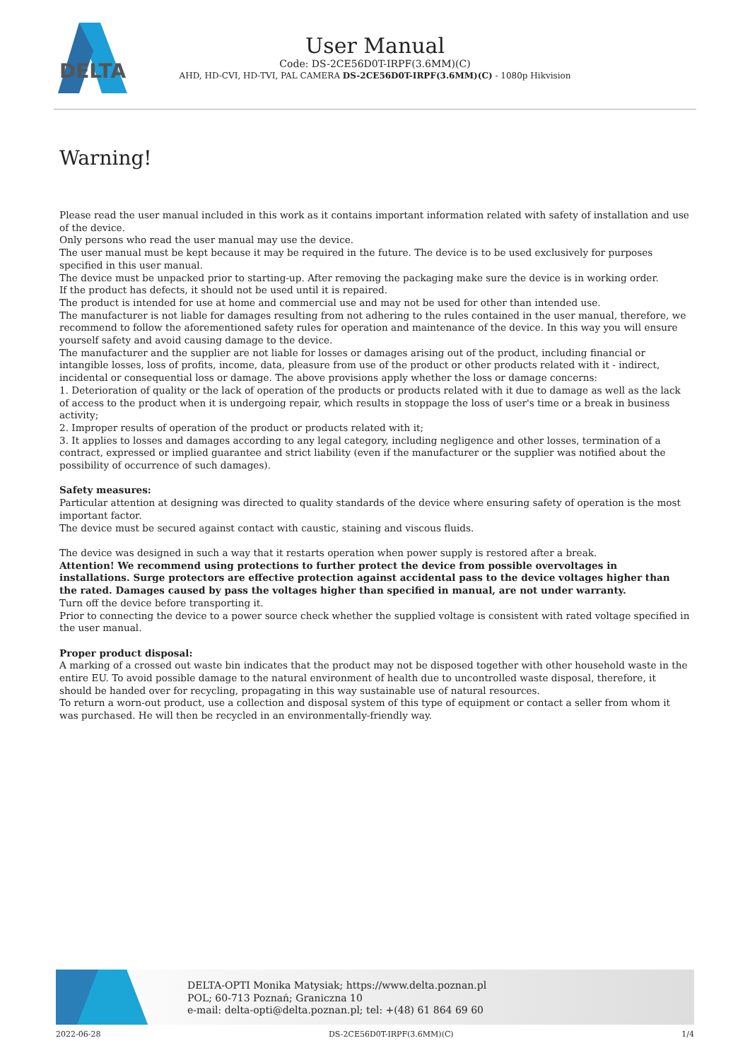DELTA
User Manual
Code: DS-2CE56D0T-IRPF(3.6MM)(C)
AHD, HD-CVI, HD-TVI, PAL CAMERA DS-2CE56D0T-IRPF(3.6MM)(C) - 1080p Hikvision
Warning!
Please read the user manual included in this work as it contains important information related with safety of installation and use of the device.
Only persons who read the user manual may use the device.
The user manual must be kept because it may be required in the future. The device is to be used exclusively for purposes specified in this user manual.
The device must be unpacked prior to starting-up. After removing the packaging make sure the device is in working order.
If the product has defects, it should not be used until it is repaired.
The product is intended for use at home and commercial use and may not be used for other than intended use.
The manufacturer is not liable for damages resulting from not adhering to the rules contained in the user manual, therefore, we recommend to follow the aforementioned safety rules for operation and maintenance of the device. In this way you will ensure yourself safety and avoid causing damage to the device.
The manufacturer and the supplier are not liable for losses or damages arising out of the product, including financial or intangible losses, loss of profits, income, data, pleasure from use of the product or other products related with it - indirect, incidental or consequential loss or damage. The above provisions apply whether the loss or damage concerns:
1. Deterioration of quality or the lack of operation of the products or products related with it due to damage as well as the lack of access to the product when it is undergoing repair, which results in stoppage the loss of user's time or a break in business activity;
2. Improper results of operation of the product or products related with it;
3. It applies to losses and damages according to any legal category, including negligence and other losses, termination of a contract, expressed or implied guarantee and strict liability (even if the manufacturer or the supplier was notified about the possibility of occurrence of such damages).
Safety measures:
Particular attention at designing was directed to quality standards of the device where ensuring safety of operation is the most important factor.
The device must be secured against contact with caustic, staining and viscous fluids.
The device was designed in such a way that it restarts operation when power supply is restored after a break.
Attention! We recommend using protections to further protect the device from possible overvoltages in installations. Surge protectors are effective protection against accidental pass to the device voltages higher than the rated. Damages caused by pass the voltages higher than specified in manual, are not under warranty.
Turn off the device before transporting it.
Prior to connecting the device to a power source check whether the supplied voltage is consistent with rated voltage specified in the user manual.
Proper product disposal:
A marking of a crossed out waste bin indicates that the product may not be disposed together with other household waste in the entire EU. To avoid possible damage to the natural environment of health due to uncontrolled waste disposal, therefore, it should be handed over for recycling, propagating in this way sustainable use of natural resources.
To return a worn-out product, use a collection and disposal system of this type of equipment or contact a seller from whom it was purchased. He will then be recycled in an environmentally-friendly way.
DELTA-OPTI Monika Matysiak; https://www.delta.poznan.pl
POL; 60-713 Poznań; Graniczna 10
e-mail: delta-opti@delta.poznan.pl; tel: +(48) 61 864 69 60
2022-06-28 DS-2CE56D0T-IRPF(3.6MM)(C) 1/4